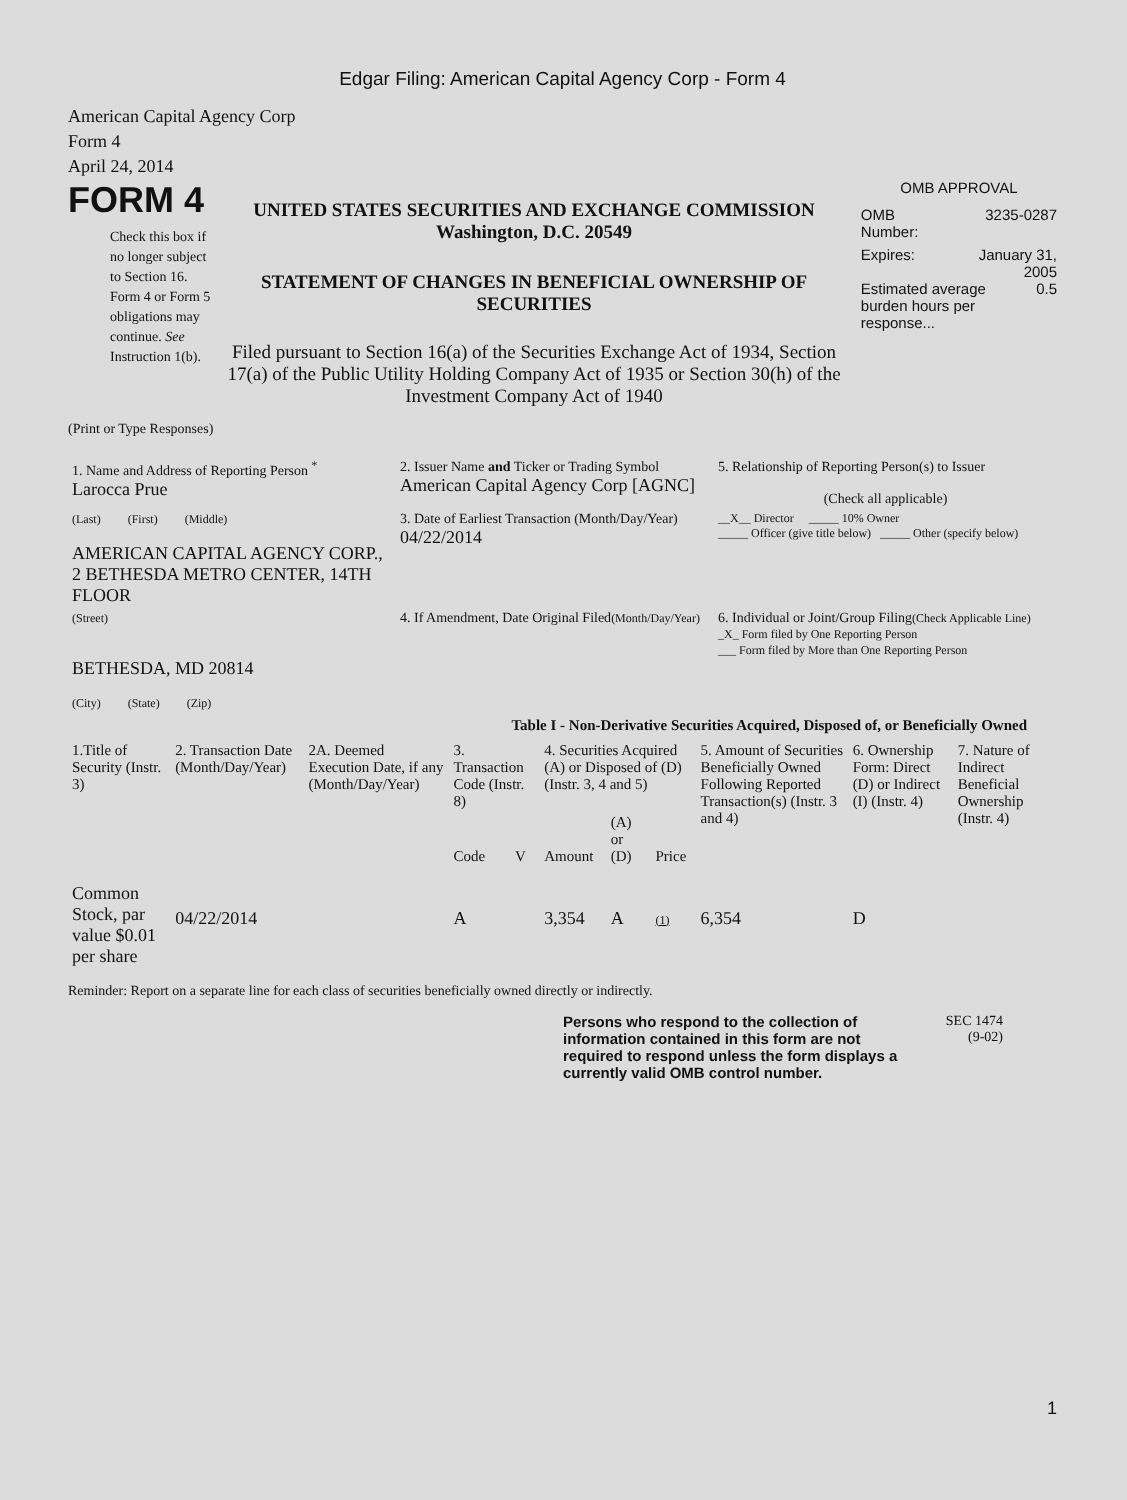Edgar Filing: American Capital Agency Corp - Form 4
American Capital Agency Corp
Form 4
April 24, 2014
FORM 4
Check this box if no longer subject to Section 16. Form 4 or Form 5 obligations may continue. See Instruction 1(b).
UNITED STATES SECURITIES AND EXCHANGE COMMISSION
Washington, D.C. 20549
STATEMENT OF CHANGES IN BENEFICIAL OWNERSHIP OF SECURITIES
Filed pursuant to Section 16(a) of the Securities Exchange Act of 1934, Section 17(a) of the Public Utility Holding Company Act of 1935 or Section 30(h) of the Investment Company Act of 1940
OMB APPROVAL
OMB
Number: 3235-0287
Expires: January 31,
2005
Estimated average burden hours per response... 0.5
(Print or Type Responses)
| 1. Name and Address of Reporting Person <sup>*</sup> Larocca Prue | 2. Issuer Name and Ticker or Trading Symbol American Capital Agency Corp [AGNC] | 5. Relationship of Reporting Person(s) to Issuer (Check all applicable) |
| (Last) (First) (Middle) AMERICAN CAPITAL AGENCY CORP., 2 BETHESDA METRO CENTER, 14TH FLOOR | 3. Date of Earliest Transaction (Month/Day/Year) 04/22/2014 | __X__ Director _____ 10% Owner _____ Officer (give title below) _____ Other (specify below) |
| (Street) BETHESDA, MD 20814 (City) (State) (Zip) | 4. If Amendment, Date Original Filed (Month/Day/Year) | 6. Individual or Joint/Group Filing (Check Applicable Line) _X_ Form filed by One Reporting Person ___ Form filed by More than One Reporting Person |
Table I - Non-Derivative Securities Acquired, Disposed of, or Beneficially Owned
| 1.Title of Security (Instr. 3) | 2. Transaction Date (Month/Day/Year) | 2A. Deemed Execution Date, if any (Month/Day/Year) | 3. Transaction Code (Instr. 8) | | 4. Securities Acquired (A) or Disposed of (D) (Instr. 3, 4 and 5) | | | 5. Amount of Securities Beneficially Owned Following Reported Transaction(s) (Instr. 3 and 4) | 6. Ownership Form: Direct (D) or Indirect (I) (Instr. 4) | 7. Nature of Indirect Beneficial Ownership (Instr. 4) |
| --- | --- | --- | --- | --- | --- | --- | --- | --- | --- | --- |
| | | | Code | V | Amount | (A) or (D) | Price | | | |
| Common Stock, par value $0.01 per share | 04/22/2014 | | A | | 3,354 | A | (1) | 6,354 | D | |
Reminder: Report on a separate line for each class of securities beneficially owned directly or indirectly.
Persons who respond to the collection of information contained in this form are not required to respond unless the form displays a currently valid OMB control number.
SEC 1474
(9-02)
1